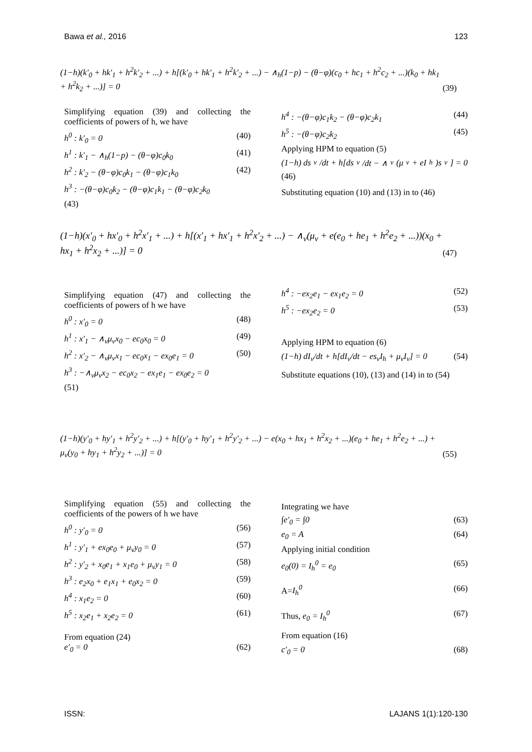Bawa et al., 2016 123
(1−h)(k′<sub>0</sub> + hk′<sub>1</sub> + h<sup>2</sup>k′<sub>2</sub> + ...) + h[(k′<sub>0</sub> + hk′<sub>1</sub> + h<sup>2</sup>k′<sub>2</sub> + ...) − ∧<sub>h</sub>(1−p) − (θ−φ)(c<sub>0</sub> + hc<sub>1</sub> + h<sup>2</sup>c<sub>2</sub> + ...)(k<sub>0</sub> + hk<sub>1</sub> + h<sup>2</sup>k<sub>2</sub> + ...)] = 0 (39)
Simplifying equation (39) and collecting the coefficients of powers of h, we have
h<sup>0</sup> : k′<sub>0</sub> = 0 (40)
h<sup>1</sup> : k′<sub>1</sub> − ∧<sub>h</sub>(1−p) − (θ−φ)c<sub>0</sub>k<sub>0</sub> (41)
h<sup>2</sup> : k′<sub>2</sub> − (θ−φ)c<sub>0</sub>k<sub>1</sub> − (θ−φ)c<sub>1</sub>k<sub>0</sub> (42)
h<sup>3</sup> : −(θ−φ)c<sub>0</sub>k<sub>2</sub> − (θ−φ)c<sub>1</sub>k<sub>1</sub> − (θ−φ)c<sub>2</sub>k<sub>0</sub>
(43)
h<sup>4</sup> : −(θ−φ)c<sub>1</sub>k<sub>2</sub> − (θ−φ)c<sub>2</sub>k<sub>1</sub> (44)
h<sup>5</sup> : −(θ−φ)c<sub>2</sub>k<sub>2</sub> (45)
Applying HPM to equation (5)
(1−h) ds<sub>v</sub>/dt + h[ds<sub>v</sub>/dt − ∧<sub>v</sub>(μ<sub>v</sub> + eI<sub>h</sub>)s<sub>v</sub>] = 0
(46)
Substituting equation (10) and (13) in to (46)
(1−h)(x′<sub>0</sub> + hx′<sub>0</sub> + h<sup>2</sup>x′<sub>1</sub> + ...) + h[(x′<sub>1</sub> + hx′<sub>1</sub> + h<sup>2</sup>x′<sub>2</sub> + ...) − ∧<sub>v</sub>(μ<sub>v</sub> + e(e<sub>0</sub> + he<sub>1</sub> + h<sup>2</sup>e<sub>2</sub> + ...))(x<sub>0</sub> + hx<sub>1</sub> + h<sup>2</sup>x<sub>2</sub> + ...)] = 0 (47)
Simplifying equation (47) and collecting the coefficients of powers of h we have
h<sup>0</sup> : x′<sub>0</sub> = 0 (48)
h<sup>1</sup> : x′<sub>1</sub> − ∧<sub>v</sub>μ<sub>v</sub>x<sub>0</sub> − ec<sub>0</sub>x<sub>0</sub> = 0 (49)
h<sup>2</sup> : x′<sub>2</sub> − ∧<sub>v</sub>μ<sub>v</sub>x<sub>1</sub> − ec<sub>0</sub>x<sub>1</sub> − ex<sub>0</sub>e<sub>1</sub> = 0 (50)
h<sup>3</sup> : −∧<sub>v</sub>μ<sub>v</sub>x<sub>2</sub> − ec<sub>0</sub>x<sub>2</sub> − ex<sub>1</sub>e<sub>1</sub> − ex<sub>0</sub>e<sub>2</sub> = 0
(51)
h<sup>4</sup> : −ex<sub>2</sub>e<sub>1</sub> − ex<sub>1</sub>e<sub>2</sub> = 0 (52)
h<sup>5</sup> : −ex<sub>2</sub>e<sub>2</sub> = 0 (53)
Applying HPM to equation (6)
(1−h) dI<sub>v</sub>/dt + h[dI<sub>v</sub>/dt − es<sub>v</sub>I<sub>h</sub> + μ<sub>v</sub>I<sub>v</sub>] = 0 (54)
Substitute equations (10), (13) and (14) in to (54)
(1−h)(y′<sub>0</sub> + hy′<sub>1</sub> + h<sup>2</sup>y′<sub>2</sub> + ...) + h[(y′<sub>0</sub> + hy′<sub>1</sub> + h<sup>2</sup>y′<sub>2</sub> + ...) − e(x<sub>0</sub> + hx<sub>1</sub> + h<sup>2</sup>x<sub>2</sub> + ...)(e<sub>0</sub> + he<sub>1</sub> + h<sup>2</sup>e<sub>2</sub> + ...) + μ<sub>v</sub>(y<sub>0</sub> + hy<sub>1</sub> + h<sup>2</sup>y<sub>2</sub> + ...)] = 0 (55)
Simplifying equation (55) and collecting the coefficients of the powers of h we have
h<sup>0</sup> : y′<sub>0</sub> = 0 (56)
h<sup>1</sup> : y′<sub>1</sub> + ex<sub>0</sub>e<sub>0</sub> + μ<sub>v</sub>y<sub>0</sub> = 0 (57)
h<sup>2</sup> : y′<sub>2</sub> + x<sub>0</sub>e<sub>1</sub> + x<sub>1</sub>e<sub>0</sub> + μ<sub>v</sub>y<sub>1</sub> = 0 (58)
h<sup>3</sup> : e<sub>2</sub>x<sub>0</sub> + e<sub>1</sub>x<sub>1</sub> + e<sub>0</sub>x<sub>2</sub> = 0 (59)
h<sup>4</sup> : x<sub>1</sub>e<sub>2</sub> = 0 (60)
h<sup>5</sup> : x<sub>2</sub>e<sub>1</sub> + x<sub>2</sub>e<sub>2</sub> = 0 (61)
From equation (24)
e′<sub>0</sub> = 0 (62)
Integrating we have
∫e′<sub>0</sub> = ∫0 (63)
e<sub>0</sub> = A (64)
Applying initial condition
e<sub>0</sub>(0) = I<sub>h</sub><sup>0</sup> = e<sub>0</sub> (65)
A=I<sub>h</sub><sup>0</sup> (66)
Thus, e<sub>0</sub> = I<sub>h</sub><sup>0</sup> (67)
From equation (16)
c′<sub>0</sub> = 0 (68)
ISSN: LAJANS 1(1):120-130